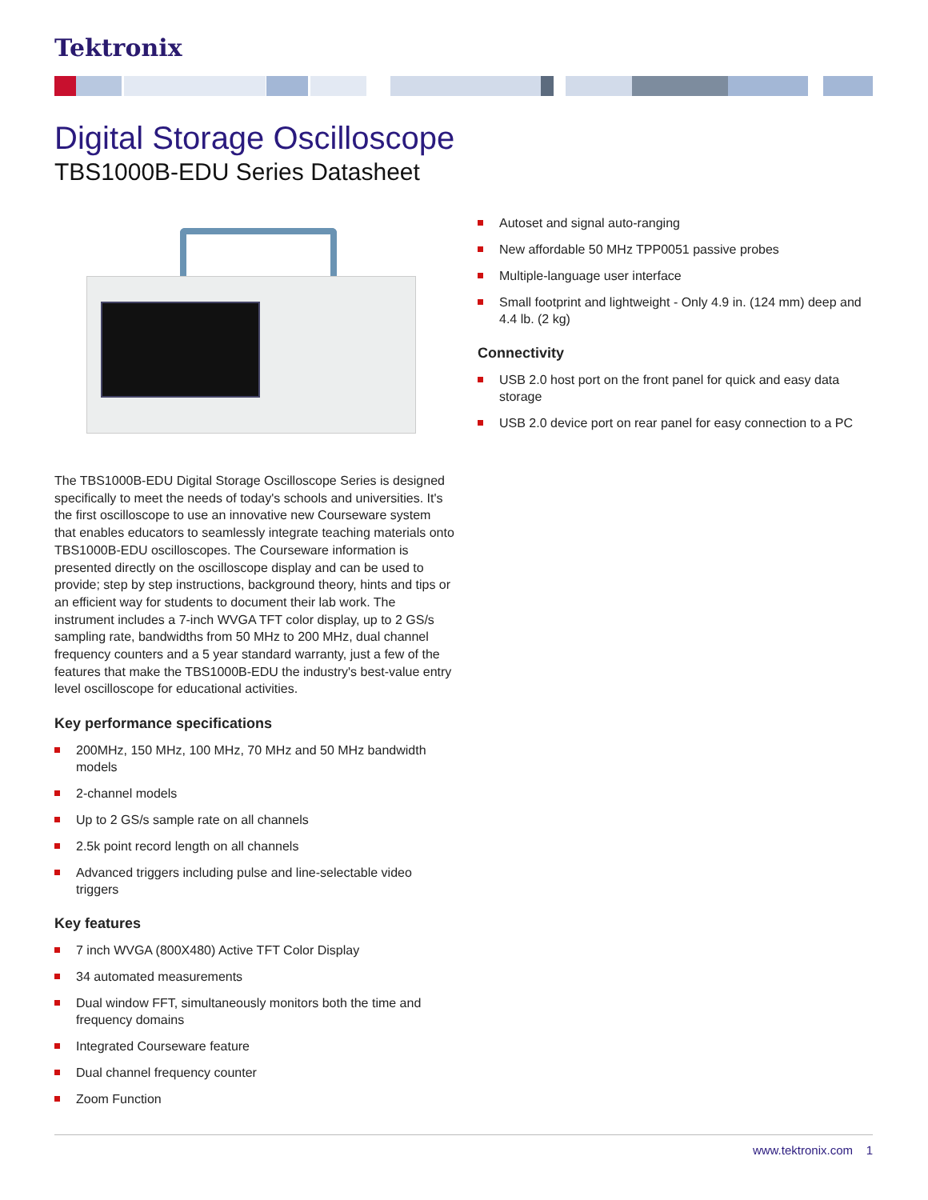Tektronix
Digital Storage Oscilloscope
TBS1000B-EDU Series Datasheet
The TBS1000B-EDU Digital Storage Oscilloscope Series is designed specifically to meet the needs of today's schools and universities. It's the first oscilloscope to use an innovative new Courseware system that enables educators to seamlessly integrate teaching materials onto TBS1000B-EDU oscilloscopes. The Courseware information is presented directly on the oscilloscope display and can be used to provide; step by step instructions, background theory, hints and tips or an efficient way for students to document their lab work. The instrument includes a 7-inch WVGA TFT color display, up to 2 GS/s sampling rate, bandwidths from 50 MHz to 200 MHz, dual channel frequency counters and a 5 year standard warranty, just a few of the features that make the TBS1000B-EDU the industry's best-value entry level oscilloscope for educational activities.
Key performance specifications
200MHz, 150 MHz, 100 MHz, 70 MHz and 50 MHz bandwidth models
2-channel models
Up to 2 GS/s sample rate on all channels
2.5k point record length on all channels
Advanced triggers including pulse and line-selectable video triggers
Key features
7 inch WVGA (800X480) Active TFT Color Display
34 automated measurements
Dual window FFT, simultaneously monitors both the time and frequency domains
Integrated Courseware feature
Dual channel frequency counter
Zoom Function
Autoset and signal auto-ranging
New affordable 50 MHz TPP0051 passive probes
Multiple-language user interface
Small footprint and lightweight - Only 4.9 in. (124 mm) deep and 4.4 lb. (2 kg)
Connectivity
USB 2.0 host port on the front panel for quick and easy data storage
USB 2.0 device port on rear panel for easy connection to a PC
www.tektronix.com 1